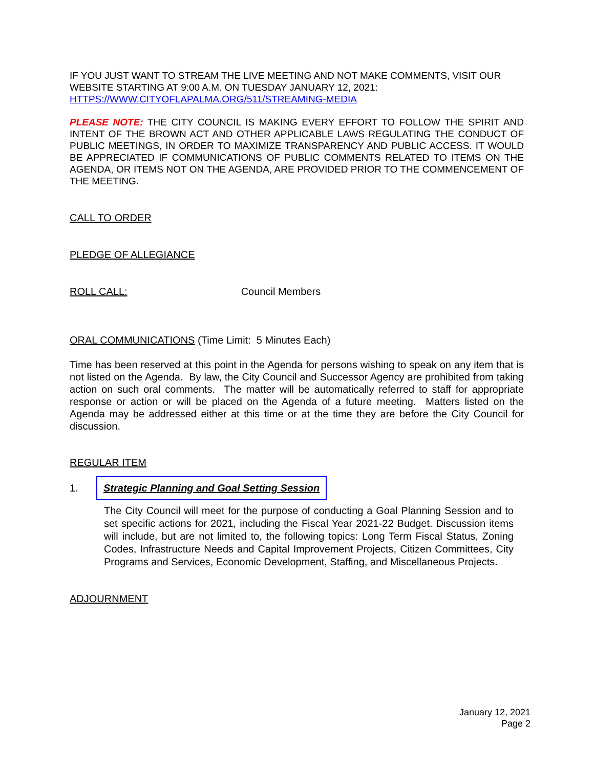IF YOU JUST WANT TO STREAM THE LIVE MEETING AND NOT MAKE COMMENTS, VISIT OUR WEBSITE STARTING AT 9:00 A.M. ON TUESDAY JANUARY 12, 2021:
HTTPS://WWW.CITYOFLAPALMA.ORG/511/STREAMING-MEDIA
PLEASE NOTE: THE CITY COUNCIL IS MAKING EVERY EFFORT TO FOLLOW THE SPIRIT AND INTENT OF THE BROWN ACT AND OTHER APPLICABLE LAWS REGULATING THE CONDUCT OF PUBLIC MEETINGS, IN ORDER TO MAXIMIZE TRANSPARENCY AND PUBLIC ACCESS. IT WOULD BE APPRECIATED IF COMMUNICATIONS OF PUBLIC COMMENTS RELATED TO ITEMS ON THE AGENDA, OR ITEMS NOT ON THE AGENDA, ARE PROVIDED PRIOR TO THE COMMENCEMENT OF THE MEETING.
CALL TO ORDER
PLEDGE OF ALLEGIANCE
ROLL CALL: Council Members
ORAL COMMUNICATIONS (Time Limit: 5 Minutes Each)
Time has been reserved at this point in the Agenda for persons wishing to speak on any item that is not listed on the Agenda. By law, the City Council and Successor Agency are prohibited from taking action on such oral comments. The matter will be automatically referred to staff for appropriate response or action or will be placed on the Agenda of a future meeting. Matters listed on the Agenda may be addressed either at this time or at the time they are before the City Council for discussion.
REGULAR ITEM
1. Strategic Planning and Goal Setting Session
The City Council will meet for the purpose of conducting a Goal Planning Session and to set specific actions for 2021, including the Fiscal Year 2021-22 Budget. Discussion items will include, but are not limited to, the following topics: Long Term Fiscal Status, Zoning Codes, Infrastructure Needs and Capital Improvement Projects, Citizen Committees, City Programs and Services, Economic Development, Staffing, and Miscellaneous Projects.
ADJOURNMENT
January 12, 2021
Page 2